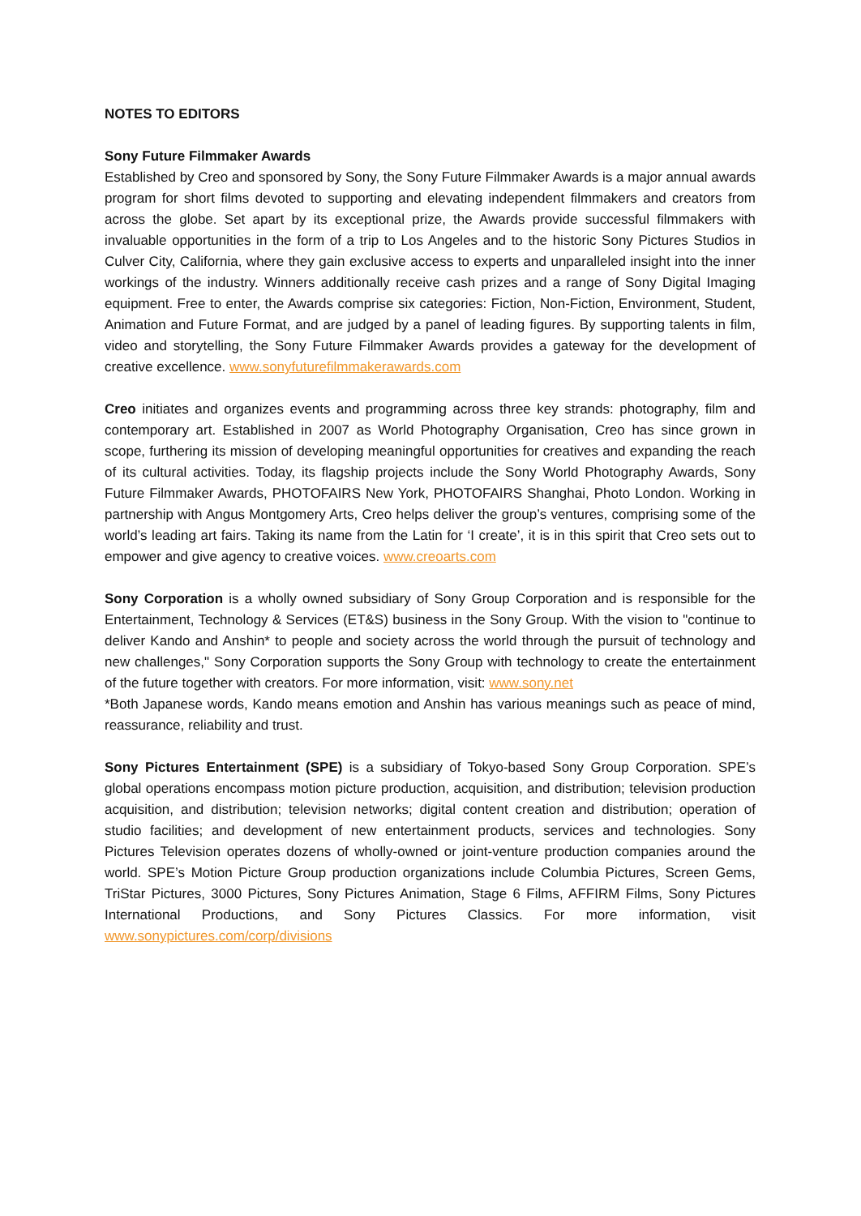NOTES TO EDITORS
Sony Future Filmmaker Awards
Established by Creo and sponsored by Sony, the Sony Future Filmmaker Awards is a major annual awards program for short films devoted to supporting and elevating independent filmmakers and creators from across the globe. Set apart by its exceptional prize, the Awards provide successful filmmakers with invaluable opportunities in the form of a trip to Los Angeles and to the historic Sony Pictures Studios in Culver City, California, where they gain exclusive access to experts and unparalleled insight into the inner workings of the industry. Winners additionally receive cash prizes and a range of Sony Digital Imaging equipment. Free to enter, the Awards comprise six categories: Fiction, Non-Fiction, Environment, Student, Animation and Future Format, and are judged by a panel of leading figures. By supporting talents in film, video and storytelling, the Sony Future Filmmaker Awards provides a gateway for the development of creative excellence. www.sonyfuturefilmmakerawards.com
Creo initiates and organizes events and programming across three key strands: photography, film and contemporary art. Established in 2007 as World Photography Organisation, Creo has since grown in scope, furthering its mission of developing meaningful opportunities for creatives and expanding the reach of its cultural activities. Today, its flagship projects include the Sony World Photography Awards, Sony Future Filmmaker Awards, PHOTOFAIRS New York, PHOTOFAIRS Shanghai, Photo London. Working in partnership with Angus Montgomery Arts, Creo helps deliver the group’s ventures, comprising some of the world’s leading art fairs. Taking its name from the Latin for ‘I create’, it is in this spirit that Creo sets out to empower and give agency to creative voices. www.creoarts.com
Sony Corporation is a wholly owned subsidiary of Sony Group Corporation and is responsible for the Entertainment, Technology & Services (ET&S) business in the Sony Group. With the vision to "continue to deliver Kando and Anshin* to people and society across the world through the pursuit of technology and new challenges," Sony Corporation supports the Sony Group with technology to create the entertainment of the future together with creators. For more information, visit: www.sony.net
*Both Japanese words, Kando means emotion and Anshin has various meanings such as peace of mind, reassurance, reliability and trust.
Sony Pictures Entertainment (SPE) is a subsidiary of Tokyo-based Sony Group Corporation. SPE’s global operations encompass motion picture production, acquisition, and distribution; television production acquisition, and distribution; television networks; digital content creation and distribution; operation of studio facilities; and development of new entertainment products, services and technologies. Sony Pictures Television operates dozens of wholly-owned or joint-venture production companies around the world. SPE’s Motion Picture Group production organizations include Columbia Pictures, Screen Gems, TriStar Pictures, 3000 Pictures, Sony Pictures Animation, Stage 6 Films, AFFIRM Films, Sony Pictures International Productions, and Sony Pictures Classics. For more information, visit www.sonypictures.com/corp/divisions